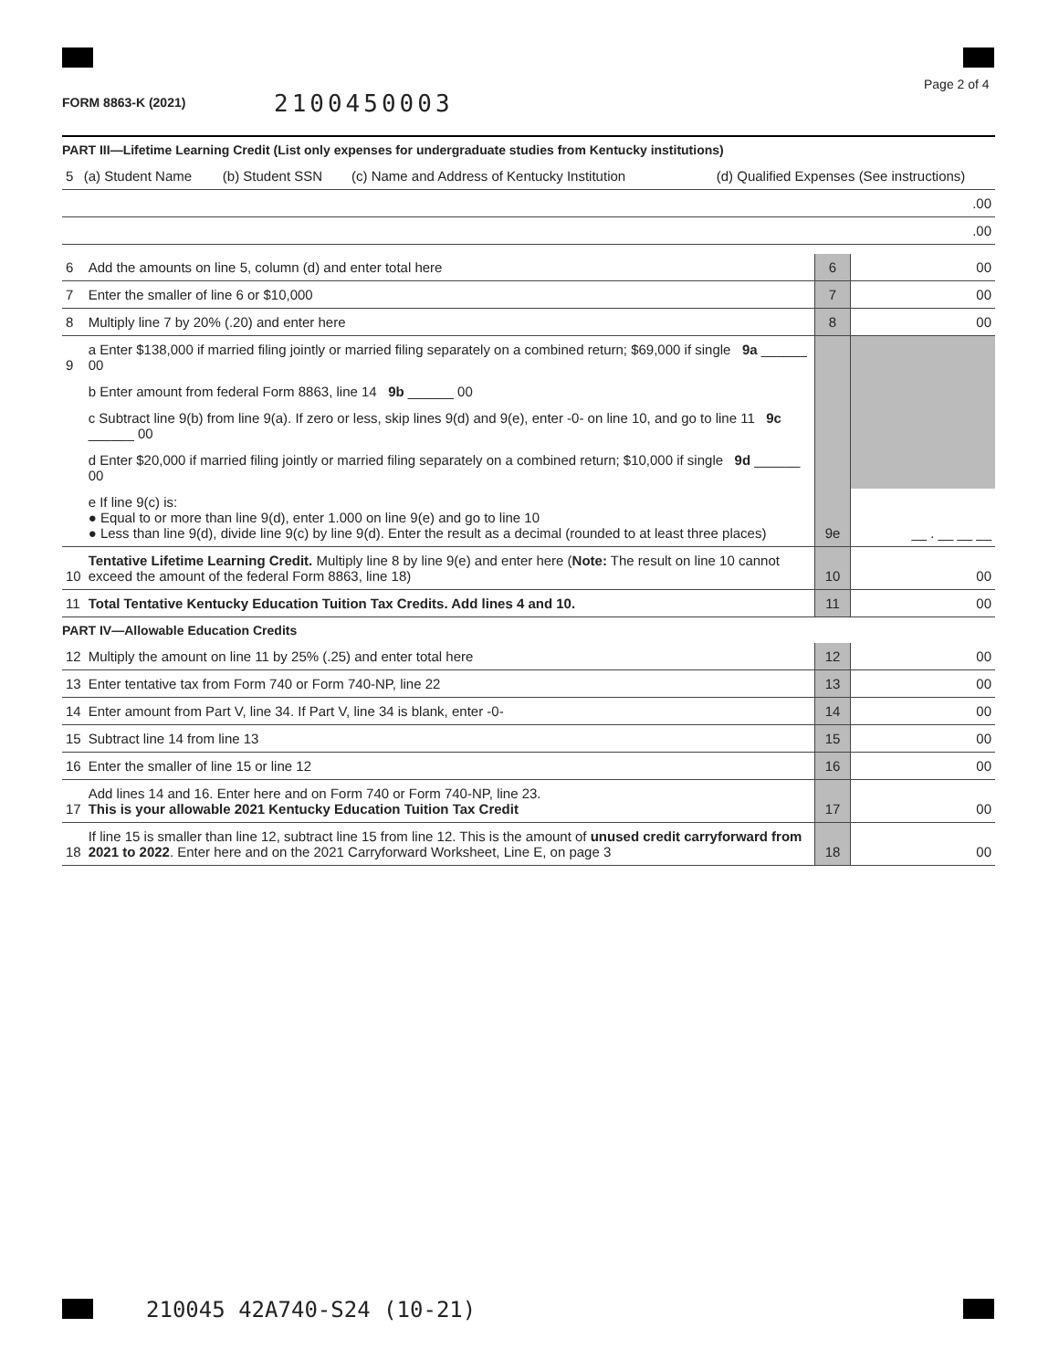FORM 8863-K (2021) 2100450003
Page 2 of 4
PART III—Lifetime Learning Credit (List only expenses for undergraduate studies from Kentucky institutions)
| 5 | (a) Student Name | (b) Student SSN | (c) Name and Address of Kentucky Institution | (d) Qualified Expenses (See instructions) |
| | | | | .00 |
| | | | | .00 |
| 6 | Add the amounts on line 5, column (d) and enter total here | 6 | 00 |
| 7 | Enter the smaller of line 6 or $10,000 | 7 | 00 |
| 8 | Multiply line 7 by 20% (.20) and enter here | 8 | 00 |
| 9 | a Enter $138,000 if married filing jointly or married filing separately on a combined return; $69,000 if single 9a ______ 00 | | |
| | b Enter amount from federal Form 8863, line 14 9b ______ 00 | | |
| | c Subtract line 9(b) from line 9(a). If zero or less, skip lines 9(d) and 9(e), enter -0- on line 10, and go to line 11 9c ______ 00 | | |
| | d Enter $20,000 if married filing jointly or married filing separately on a combined return; $10,000 if single 9d ______ 00 | | |
| | e If line 9(c) is: ● Equal to or more than line 9(d), enter 1.000 on line 9(e) and go to line 10 ● Less than line 9(d), divide line 9(c) by line 9(d). Enter the result as a decimal (rounded to at least three places) | 9e | __ . __ __ __ |
| 10 | Tentative Lifetime Learning Credit. Multiply line 8 by line 9(e) and enter here ( Note: The result on line 10 cannot exceed the amount of the federal Form 8863, line 18) | 10 | 00 |
| 11 | Total Tentative Kentucky Education Tuition Tax Credits. Add lines 4 and 10. | 11 | 00 |
PART IV—Allowable Education Credits
| 12 | Multiply the amount on line 11 by 25% (.25) and enter total here | 12 | 00 |
| 13 | Enter tentative tax from Form 740 or Form 740-NP, line 22 | 13 | 00 |
| 14 | Enter amount from Part V, line 34. If Part V, line 34 is blank, enter -0- | 14 | 00 |
| 15 | Subtract line 14 from line 13 | 15 | 00 |
| 16 | Enter the smaller of line 15 or line 12 | 16 | 00 |
| 17 | Add lines 14 and 16. Enter here and on Form 740 or Form 740-NP, line 23. This is your allowable 2021 Kentucky Education Tuition Tax Credit | 17 | 00 |
| 18 | If line 15 is smaller than line 12, subtract line 15 from line 12. This is the amount of unused credit carryforward from 2021 to 2022 . Enter here and on the 2021 Carryforward Worksheet, Line E, on page 3 | 18 | 00 |
210045 42A740-S24 (10-21)